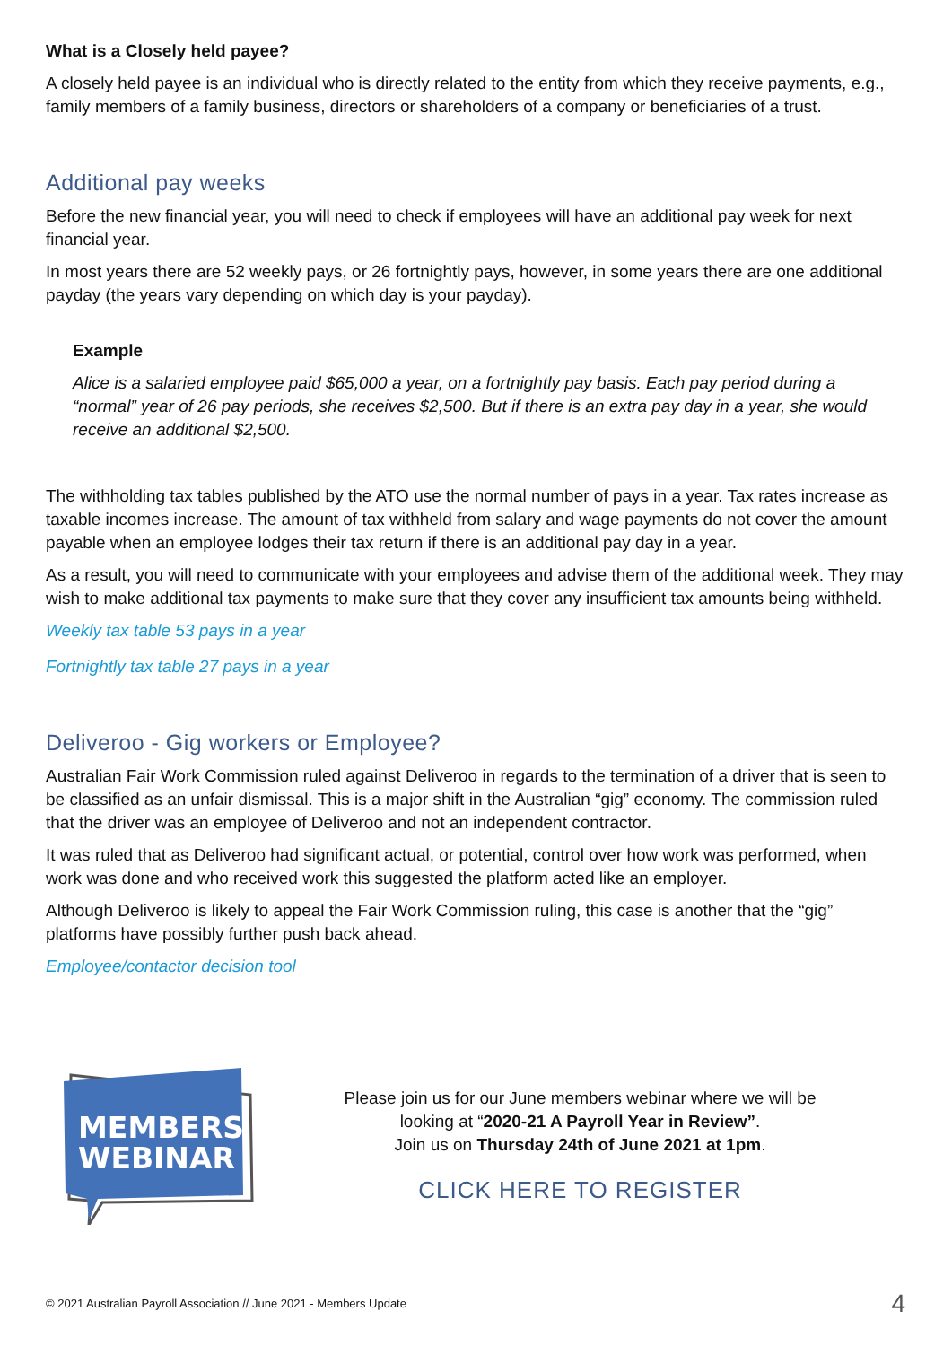What is a Closely held payee?
A closely held payee is an individual who is directly related to the entity from which they receive payments, e.g., family members of a family business, directors or shareholders of a company or beneficiaries of a trust.
Additional pay weeks
Before the new financial year, you will need to check if employees will have an additional pay week for next financial year.
In most years there are 52 weekly pays, or 26 fortnightly pays, however, in some years there are one additional payday (the years vary depending on which day is your payday).
Example
Alice is a salaried employee paid $65,000 a year, on a fortnightly pay basis. Each pay period during a “normal” year of 26 pay periods, she receives $2,500. But if there is an extra pay day in a year, she would receive an additional $2,500.
The withholding tax tables published by the ATO use the normal number of pays in a year. Tax rates increase as taxable incomes increase. The amount of tax withheld from salary and wage payments do not cover the amount payable when an employee lodges their tax return if there is an additional pay day in a year.
As a result, you will need to communicate with your employees and advise them of the additional week. They may wish to make additional tax payments to make sure that they cover any insufficient tax amounts being withheld.
Weekly tax table 53 pays in a year
Fortnightly tax table 27 pays in a year
Deliveroo - Gig workers or Employee?
Australian Fair Work Commission ruled against Deliveroo in regards to the termination of a driver that is seen to be classified as an unfair dismissal. This is a major shift in the Australian “gig” economy. The commission ruled that the driver was an employee of Deliveroo and not an independent contractor.
It was ruled that as Deliveroo had significant actual, or potential, control over how work was performed, when work was done and who received work this suggested the platform acted like an employer.
Although Deliveroo is likely to appeal the Fair Work Commission ruling, this case is another that the “gig” platforms have possibly further push back ahead.
Employee/contactor decision tool
MEMBERS
WEBINAR
Please join us for our June members webinar where we will be
looking at “2020-21 A Payroll Year in Review”.
Join us on Thursday 24th of June 2021 at 1pm.
CLICK HERE TO REGISTER
© 2021 Australian Payroll Association // June 2021 - Members Update 4